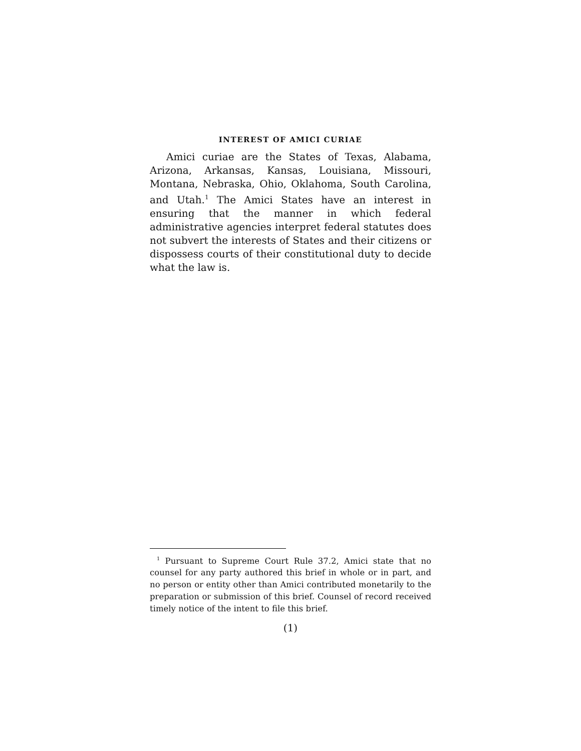INTEREST OF AMICI CURIAE
Amici curiae are the States of Texas, Alabama, Arizona, Arkansas, Kansas, Louisiana, Missouri, Montana, Nebraska, Ohio, Oklahoma, South Carolina, and Utah.<sup>1</sup> The Amici States have an interest in ensuring that the manner in which federal administrative agencies interpret federal statutes does not subvert the interests of States and their citizens or dispossess courts of their constitutional duty to decide what the law is.
<sup>1</sup> Pursuant to Supreme Court Rule 37.2, Amici state that no counsel for any party authored this brief in whole or in part, and no person or entity other than Amici contributed monetarily to the preparation or submission of this brief. Counsel of record received timely notice of the intent to file this brief.
(1)